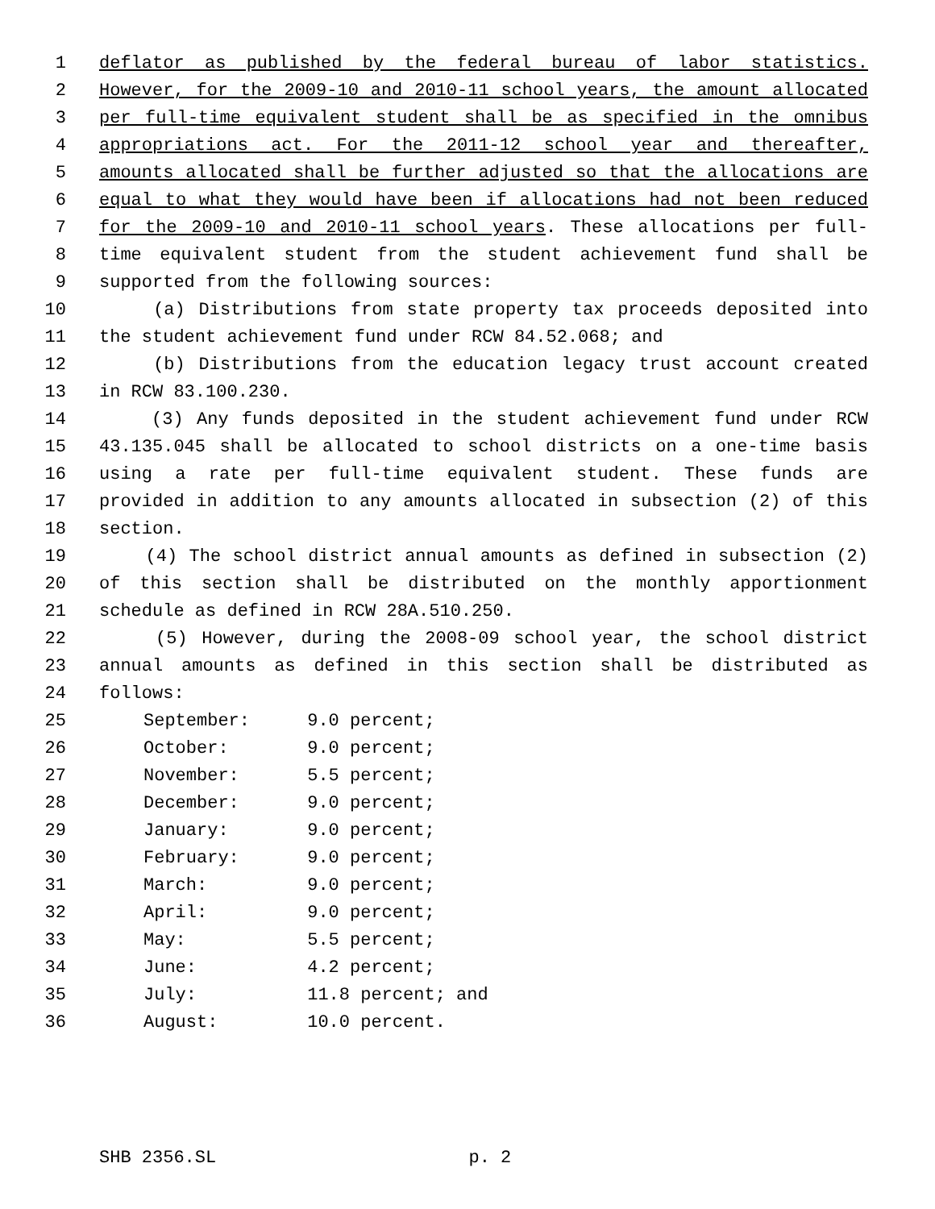1 deflator as published by the federal bureau of labor statistics.
2 However, for the 2009-10 and 2010-11 school years, the amount allocated
3 per full-time equivalent student shall be as specified in the omnibus
4 appropriations act. For the 2011-12 school year and thereafter,
5 amounts allocated shall be further adjusted so that the allocations are
6 equal to what they would have been if allocations had not been reduced
7 for the 2009-10 and 2010-11 school years. These allocations per full-
8 time equivalent student from the student achievement fund shall be
9 supported from the following sources:
10 (a) Distributions from state property tax proceeds deposited into
11 the student achievement fund under RCW 84.52.068; and
12 (b) Distributions from the education legacy trust account created
13 in RCW 83.100.230.
14 (3) Any funds deposited in the student achievement fund under RCW
15 43.135.045 shall be allocated to school districts on a one-time basis
16 using a rate per full-time equivalent student. These funds are
17 provided in addition to any amounts allocated in subsection (2) of this
18 section.
19 (4) The school district annual amounts as defined in subsection (2)
20 of this section shall be distributed on the monthly apportionment
21 schedule as defined in RCW 28A.510.250.
22 (5) However, during the 2008-09 school year, the school district
23 annual amounts as defined in this section shall be distributed as
24 follows:
25 September: 9.0 percent;
26 October: 9.0 percent;
27 November: 5.5 percent;
28 December: 9.0 percent;
29 January: 9.0 percent;
30 February: 9.0 percent;
31 March: 9.0 percent;
32 April: 9.0 percent;
33 May: 5.5 percent;
34 June: 4.2 percent;
35 July: 11.8 percent; and
36 August: 10.0 percent.
SHB 2356.SL p. 2